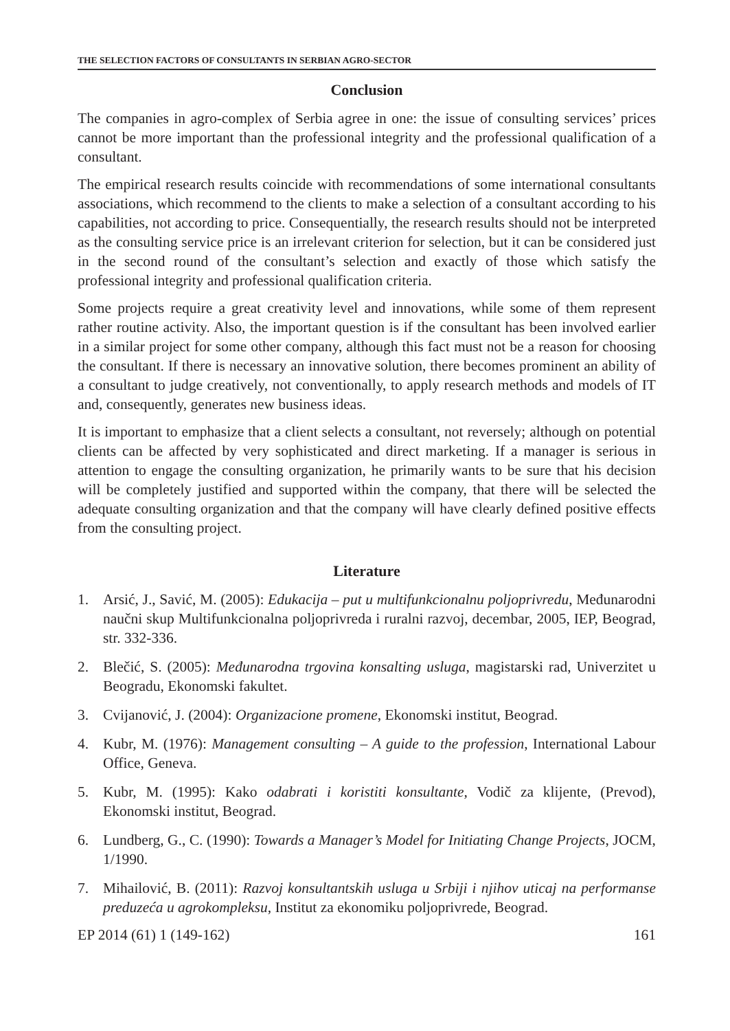THE SELECTION FACTORS OF CONSULTANTS IN SERBIAN AGRO-SECTOR
Conclusion
The companies in agro-complex of Serbia agree in one: the issue of consulting services’ prices cannot be more important than the professional integrity and the professional qualification of a consultant.
The empirical research results coincide with recommendations of some international consultants associations, which recommend to the clients to make a selection of a consultant according to his capabilities, not according to price. Consequentially, the research results should not be interpreted as the consulting service price is an irrelevant criterion for selection, but it can be considered just in the second round of the consultant’s selection and exactly of those which satisfy the professional integrity and professional qualification criteria.
Some projects require a great creativity level and innovations, while some of them represent rather routine activity. Also, the important question is if the consultant has been involved earlier in a similar project for some other company, although this fact must not be a reason for choosing the consultant. If there is necessary an innovative solution, there becomes prominent an ability of a consultant to judge creatively, not conventionally, to apply research methods and models of IT and, consequently, generates new business ideas.
It is important to emphasize that a client selects a consultant, not reversely; although on potential clients can be affected by very sophisticated and direct marketing. If a manager is serious in attention to engage the consulting organization, he primarily wants to be sure that his decision will be completely justified and supported within the company, that there will be selected the adequate consulting organization and that the company will have clearly defined positive effects from the consulting project.
Literature
1. Arsić, J., Savić, M. (2005): Edukacija – put u multifunkcionalnu poljoprivredu, Međunarodni naučni skup Multifunkcionalna poljoprivreda i ruralni razvoj, decembar, 2005, IEP, Beograd, str. 332-336.
2. Blečić, S. (2005): Međunarodna trgovina konsalting usluga, magistarski rad, Univerzitet u Beogradu, Ekonomski fakultet.
3. Cvijanović, J. (2004): Organizacione promene, Ekonomski institut, Beograd.
4. Kubr, M. (1976): Management consulting – A guide to the profession, International Labour Office, Geneva.
5. Kubr, M. (1995): Kako odabrati i koristiti konsultante, Vodič za klijente, (Prevod), Ekonomski institut, Beograd.
6. Lundberg, G., C. (1990): Towards a Manager’s Model for Initiating Change Projects, JOCM, 1/1990.
7. Mihailović, B. (2011): Razvoj konsultantskih usluga u Srbiji i njihov uticaj na performanse preduzeća u agrokompleksu, Institut za ekonomiku poljoprivrede, Beograd.
EP 2014 (61) 1 (149-162) 161